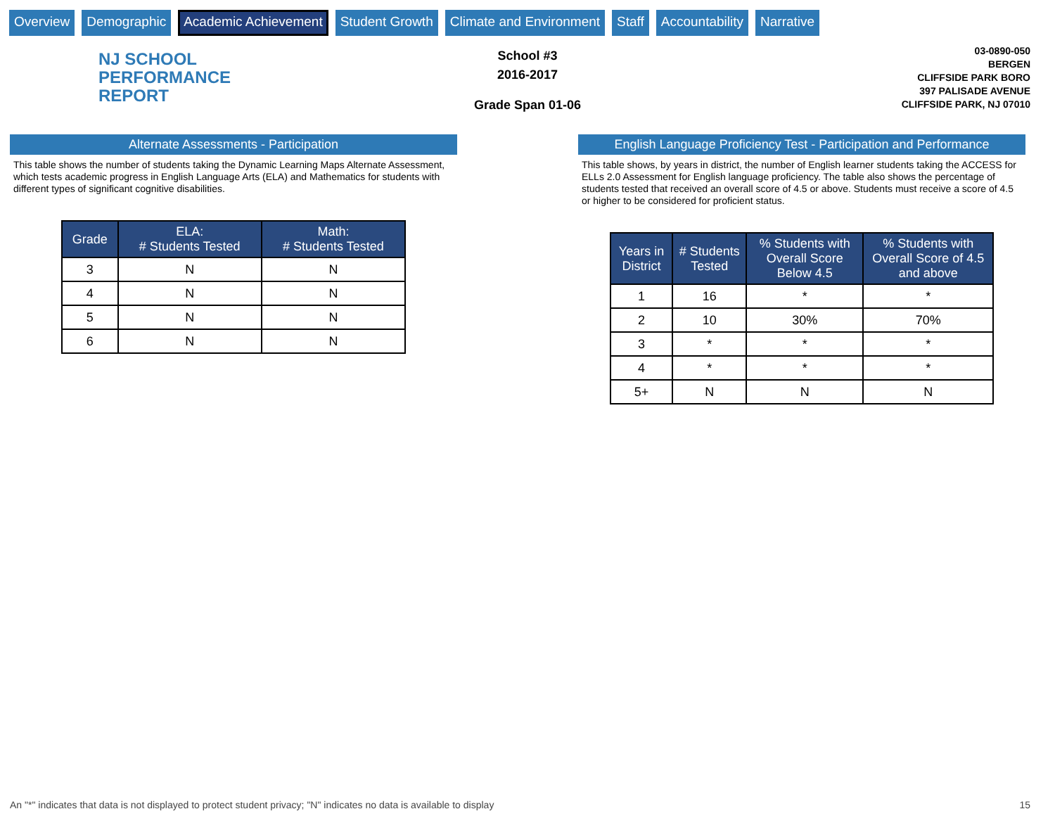Overview Demographic Academic Achievement Student Growth Climate and Environment Staff Accountability Narrative
NJ SCHOOL
PERFORMANCE
REPORT
School #3
2016-2017
Grade Span 01-06
03-0890-050
BERGEN
CLIFFSIDE PARK BORO
397 PALISADE AVENUE
CLIFFSIDE PARK, NJ 07010
Alternate Assessments - Participation
This table shows the number of students taking the Dynamic Learning Maps Alternate Assessment, which tests academic progress in English Language Arts (ELA) and Mathematics for students with different types of significant cognitive disabilities.
| Grade | ELA: # Students Tested | Math: # Students Tested |
| --- | --- | --- |
| 3 | N | N |
| 4 | N | N |
| 5 | N | N |
| 6 | N | N |
English Language Proficiency Test - Participation and Performance
This table shows, by years in district, the number of English learner students taking the ACCESS for ELLs 2.0 Assessment for English language proficiency. The table also shows the percentage of students tested that received an overall score of 4.5 or above. Students must receive a score of 4.5 or higher to be considered for proficient status.
| Years in District | # Students Tested | % Students with Overall Score Below 4.5 | % Students with Overall Score of 4.5 and above |
| --- | --- | --- | --- |
| 1 | 16 | * | * |
| 2 | 10 | 30% | 70% |
| 3 | * | * | * |
| 4 | * | * | * |
| 5+ | N | N | N |
An "*" indicates that data is not displayed to protect student privacy; "N" indicates no data is available to display
15